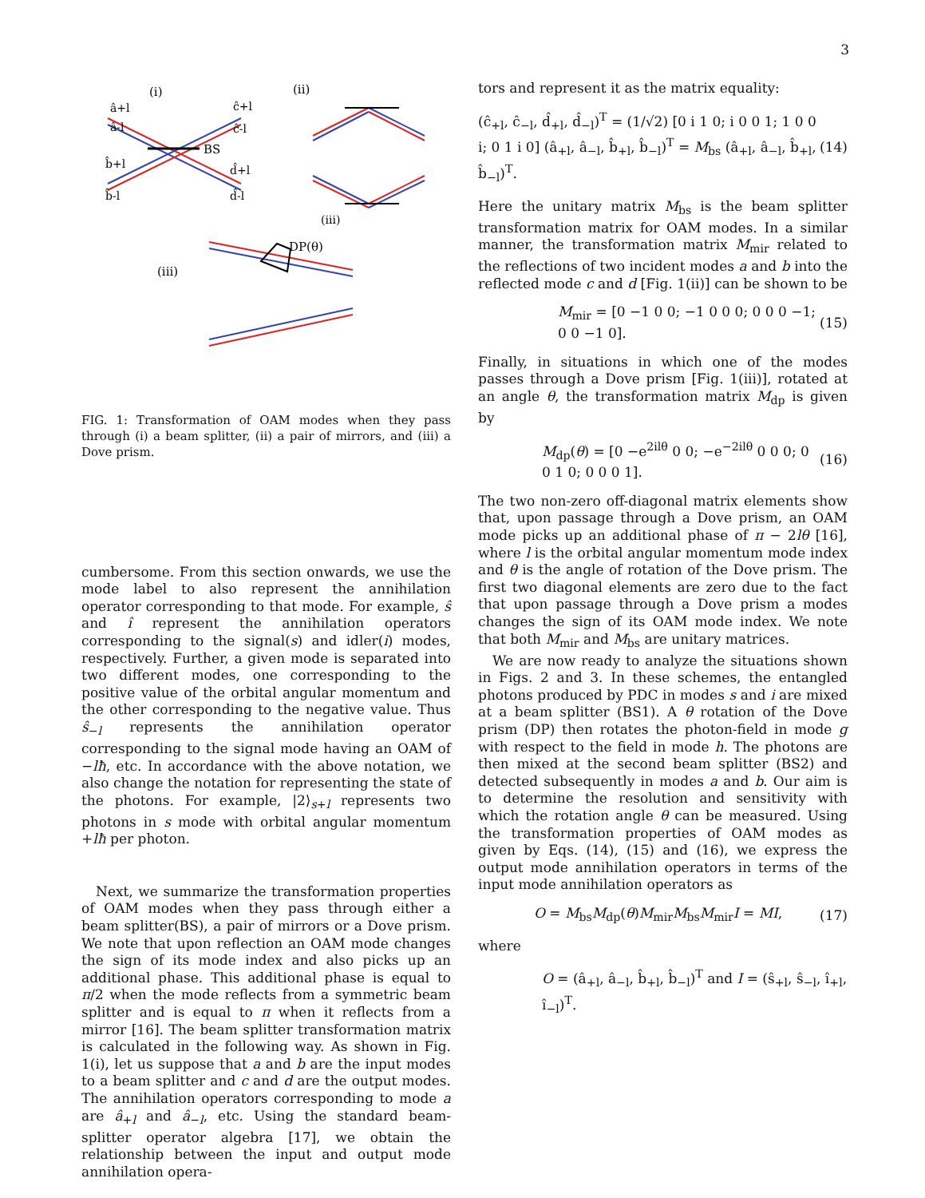3
(i)
BS
â+l
â-l
b̂+l
b̂-l
ĉ+l
ĉ-l
d̂+l
d̂-l
(ii)
(iii)
DP(θ)
(iii)
FIG. 1: Transformation of OAM modes when they pass through (i) a beam splitter, (ii) a pair of mirrors, and (iii) a Dove prism.
cumbersome. From this section onwards, we use the mode label to also represent the annihilation operator corresponding to that mode. For example, ŝ and î represent the annihilation operators corresponding to the signal(s) and idler(i) modes, respectively. Further, a given mode is separated into two different modes, one corresponding to the positive value of the orbital angular momentum and the other corresponding to the negative value. Thus ŝ<sub>−l</sub> represents the annihilation operator corresponding to the signal mode having an OAM of −lħ, etc. In accordance with the above notation, we also change the notation for representing the state of the photons. For example, |2⟩<sub>s+l</sub> represents two photons in s mode with orbital angular momentum +lħ per photon.
Next, we summarize the transformation properties of OAM modes when they pass through either a beam splitter(BS), a pair of mirrors or a Dove prism. We note that upon reflection an OAM mode changes the sign of its mode index and also picks up an additional phase. This additional phase is equal to π/2 when the mode reflects from a symmetric beam splitter and is equal to π when it reflects from a mirror [16]. The beam splitter transformation matrix is calculated in the following way. As shown in Fig. 1(i), let us suppose that a and b are the input modes to a beam splitter and c and d are the output modes. The annihilation operators corresponding to mode a are â<sub>+l</sub> and â<sub>−l</sub>, etc. Using the standard beam-splitter operator algebra [17], we obtain the relationship between the input and output mode annihilation opera-
tors and represent it as the matrix equality:
(ĉ<sub>+l</sub>, ĉ<sub>−l</sub>, d̂<sub>+l</sub>, d̂<sub>−l</sub>)<sup>T</sup> = (1/√2) [0 i 1 0; i 0 0 1; 1 0 0 i; 0 1 i 0] (â<sub>+l</sub>, â<sub>−l</sub>, b̂<sub>+l</sub>, b̂<sub>−l</sub>)<sup>T</sup> = M<sub>bs</sub> (â<sub>+l</sub>, â<sub>−l</sub>, b̂<sub>+l</sub>, b̂<sub>−l</sub>)<sup>T</sup>. (14)
Here the unitary matrix M<sub>bs</sub> is the beam splitter transformation matrix for OAM modes. In a similar manner, the transformation matrix M<sub>mir</sub> related to the reflections of two incident modes a and b into the reflected mode c and d [Fig. 1(ii)] can be shown to be
M<sub>mir</sub> = [0 −1 0 0; −1 0 0 0; 0 0 0 −1; 0 0 −1 0]. (15)
Finally, in situations in which one of the modes passes through a Dove prism [Fig. 1(iii)], rotated at an angle θ, the transformation matrix M<sub>dp</sub> is given by
M<sub>dp</sub>(θ) = [0 −e<sup>2ilθ</sup> 0 0; −e<sup>−2ilθ</sup> 0 0 0; 0 0 1 0; 0 0 0 1]. (16)
The two non-zero off-diagonal matrix elements show that, upon passage through a Dove prism, an OAM mode picks up an additional phase of π − 2lθ [16], where l is the orbital angular momentum mode index and θ is the angle of rotation of the Dove prism. The first two diagonal elements are zero due to the fact that upon passage through a Dove prism a modes changes the sign of its OAM mode index. We note that both M<sub>mir</sub> and M<sub>bs</sub> are unitary matrices.
We are now ready to analyze the situations shown in Figs. 2 and 3. In these schemes, the entangled photons produced by PDC in modes s and i are mixed at a beam splitter (BS1). A θ rotation of the Dove prism (DP) then rotates the photon-field in mode g with respect to the field in mode h. The photons are then mixed at the second beam splitter (BS2) and detected subsequently in modes a and b. Our aim is to determine the resolution and sensitivity with which the rotation angle θ can be measured. Using the transformation properties of OAM modes as given by Eqs. (14), (15) and (16), we express the output mode annihilation operators in terms of the input mode annihilation operators as
O = M<sub>bs</sub>M<sub>dp</sub>(θ)M<sub>mir</sub>M<sub>bs</sub>M<sub>mir</sub>I = MI, (17)
where
O = (â<sub>+l</sub>, â<sub>−l</sub>, b̂<sub>+l</sub>, b̂<sub>−l</sub>)<sup>T</sup> and I = (ŝ<sub>+l</sub>, ŝ<sub>−l</sub>, î<sub>+l</sub>, î<sub>−l</sub>)<sup>T</sup>.